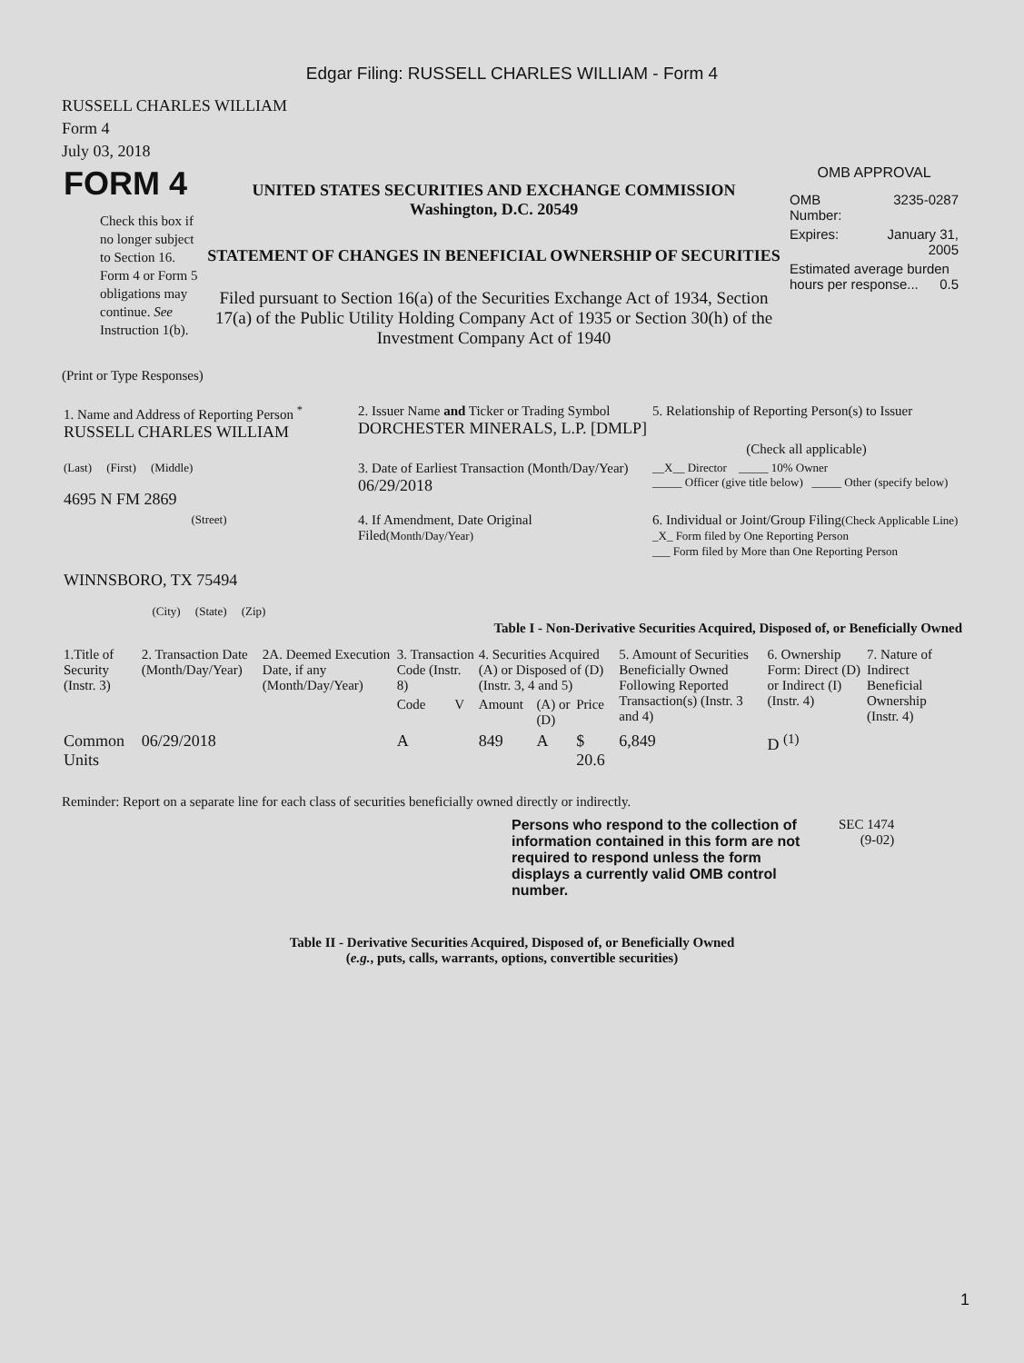Edgar Filing: RUSSELL CHARLES WILLIAM - Form 4
RUSSELL CHARLES WILLIAM
Form 4
July 03, 2018
| FORM 4 Check this box if no longer subject to Section 16. Form 4 or Form 5 obligations may continue. See Instruction 1(b). | UNITED STATES SECURITIES AND EXCHANGE COMMISSION Washington, D.C. 20549 STATEMENT OF CHANGES IN BENEFICIAL OWNERSHIP OF SECURITIES Filed pursuant to Section 16(a) of the Securities Exchange Act of 1934, Section 17(a) of the Public Utility Holding Company Act of 1935 or Section 30(h) of the Investment Company Act of 1940 | OMB APPROVAL / OMB Number: / 3235-0287 / / Expires: / January 31, 2005 / / Estimated average burden hours per response... 0.5 / / |
(Print or Type Responses)
| 1. Name and Address of Reporting Person <sup>*</sup> RUSSELL CHARLES WILLIAM | 2. Issuer Name and Ticker or Trading Symbol DORCHESTER MINERALS, L.P. [DMLP] | 5. Relationship of Reporting Person(s) to Issuer (Check all applicable) |
| (Last) (First) (Middle) 4695 N FM 2869 | 3. Date of Earliest Transaction (Month/Day/Year) 06/29/2018 | __X__ Director _____ 10% Owner _____ Officer (give title below) _____ Other (specify below) |
| (Street) WINNSBORO, TX 75494 (City) (State) (Zip) | 4. If Amendment, Date Original Filed (Month/Day/Year) | 6. Individual or Joint/Group Filing (Check Applicable Line) _X_ Form filed by One Reporting Person ___ Form filed by More than One Reporting Person |
Table I - Non-Derivative Securities Acquired, Disposed of, or Beneficially Owned
| 1.Title of Security (Instr. 3) | 2. Transaction Date (Month/Day/Year) | 2A. Deemed Execution Date, if any (Month/Day/Year) | 3. Transaction Code (Instr. 8) | | 4. Securities Acquired (A) or Disposed of (D) (Instr. 3, 4 and 5) | | | 5. Amount of Securities Beneficially Owned Following Reported Transaction(s) (Instr. 3 and 4) | 6. Ownership Form: Direct (D) or Indirect (I) (Instr. 4) | 7. Nature of Indirect Beneficial Ownership (Instr. 4) |
| --- | --- | --- | --- | --- | --- | --- | --- | --- | --- | --- |
| | | | Code | V | Amount | (A) or (D) | Price | | | |
| Common Units | 06/29/2018 | | A | | 849 | A | $ 20.6 | 6,849 | D <sup>(1)</sup> | |
Reminder: Report on a separate line for each class of securities beneficially owned directly or indirectly.
Persons who respond to the collection of information contained in this form are not required to respond unless the form displays a currently valid OMB control number.
SEC 1474
(9-02)
Table II - Derivative Securities Acquired, Disposed of, or Beneficially Owned
(e.g., puts, calls, warrants, options, convertible securities)
1